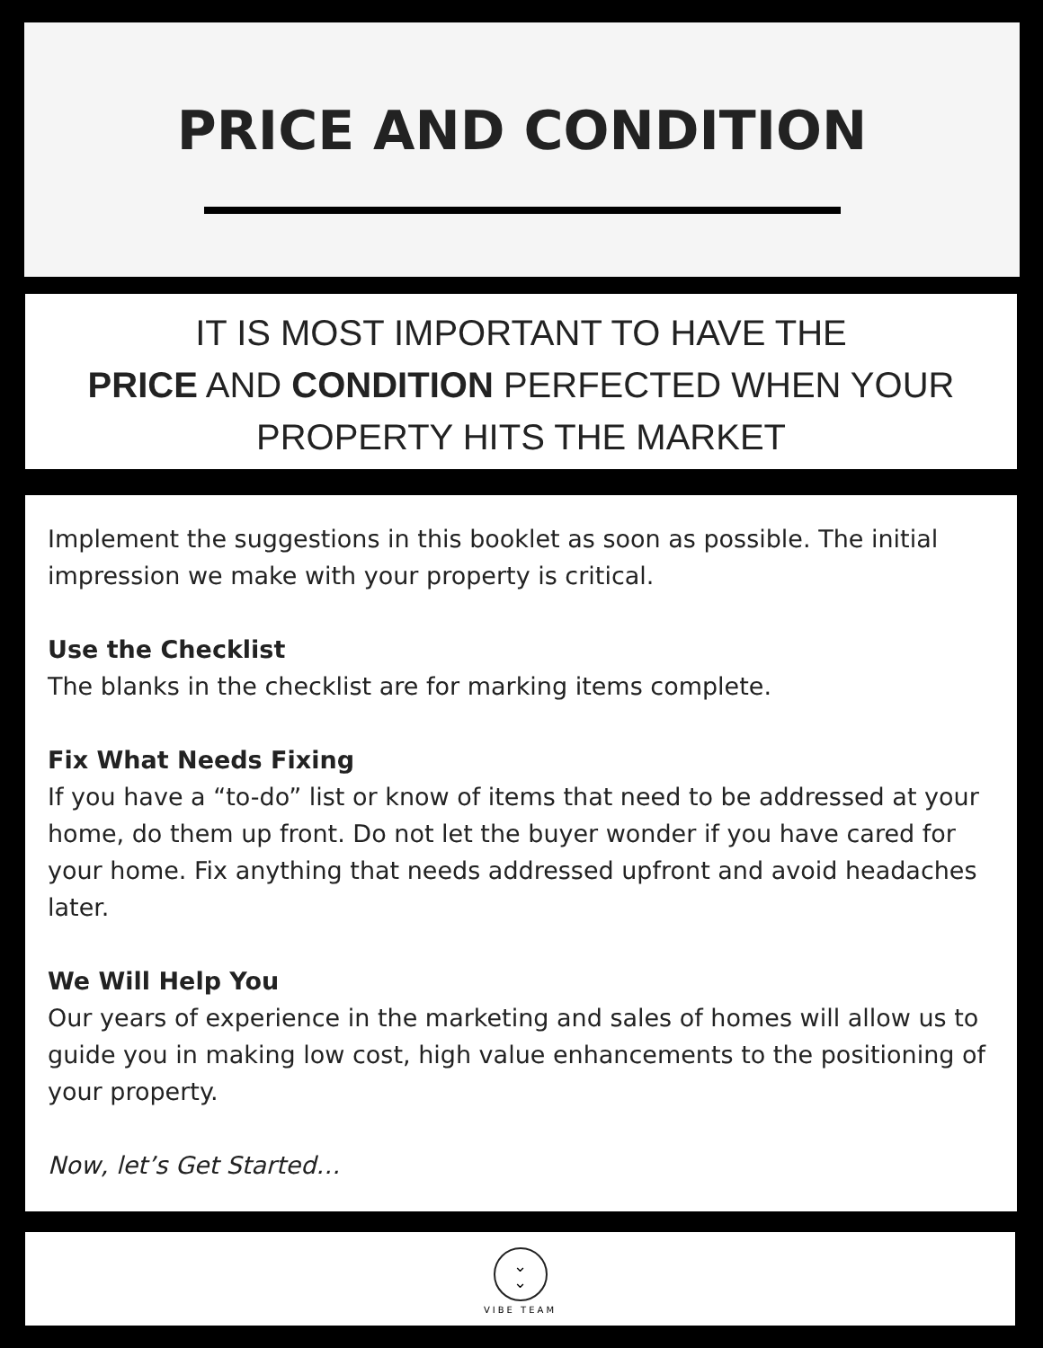PRICE AND CONDITION
IT IS MOST IMPORTANT TO HAVE THE
PRICE AND CONDITION PERFECTED WHEN YOUR
PROPERTY HITS THE MARKET
Implement the suggestions in this booklet as soon as possible. The initial impression we make with your property is critical.
Use the Checklist
The blanks in the checklist are for marking items complete.
Fix What Needs Fixing
If you have a “to-do” list or know of items that need to be addressed at your home, do them up front. Do not let the buyer wonder if you have cared for your home. Fix anything that needs addressed upfront and avoid headaches later.
We Will Help You
Our years of experience in the marketing and sales of homes will allow us to guide you in making low cost, high value enhancements to the positioning of your property.
Now, let’s Get Started…
⌄
⌄
VIBE TEAM